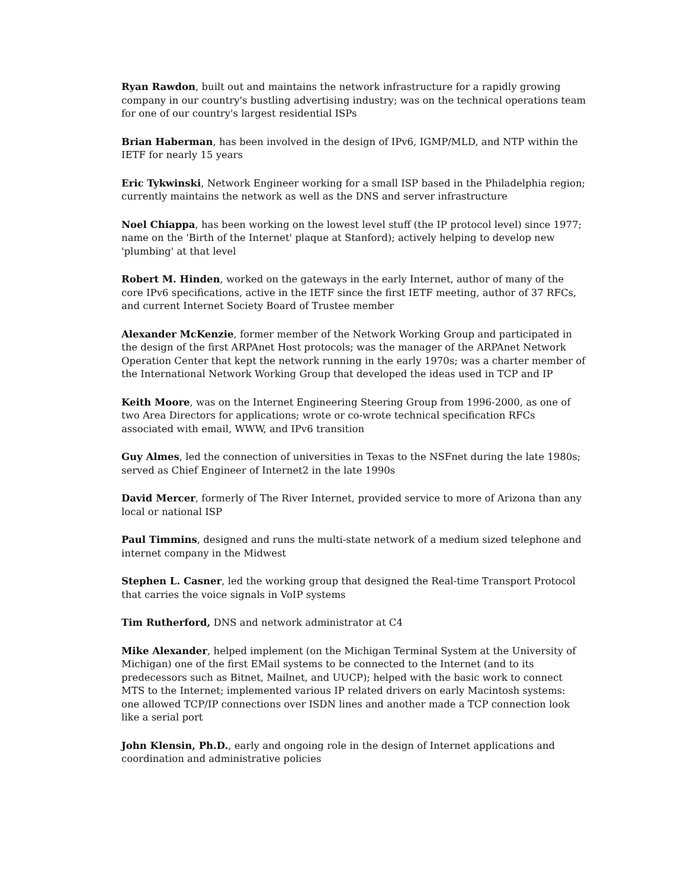Ryan Rawdon, built out and maintains the network infrastructure for a rapidly growing company in our country's bustling advertising industry; was on the technical operations team for one of our country's largest residential ISPs
Brian Haberman, has been involved in the design of IPv6, IGMP/MLD, and NTP within the IETF for nearly 15 years
Eric Tykwinski, Network Engineer working for a small ISP based in the Philadelphia region; currently maintains the network as well as the DNS and server infrastructure
Noel Chiappa, has been working on the lowest level stuff (the IP protocol level) since 1977; name on the 'Birth of the Internet' plaque at Stanford); actively helping to develop new 'plumbing' at that level
Robert M. Hinden, worked on the gateways in the early Internet, author of many of the core IPv6 specifications, active in the IETF since the first IETF meeting, author of 37 RFCs, and current Internet Society Board of Trustee member
Alexander McKenzie, former member of the Network Working Group and participated in the design of the first ARPAnet Host protocols; was the manager of the ARPAnet Network Operation Center that kept the network running in the early 1970s; was a charter member of the International Network Working Group that developed the ideas used in TCP and IP
Keith Moore, was on the Internet Engineering Steering Group from 1996-2000, as one of two Area Directors for applications; wrote or co-wrote technical specification RFCs associated with email, WWW, and IPv6 transition
Guy Almes, led the connection of universities in Texas to the NSFnet during the late 1980s; served as Chief Engineer of Internet2 in the late 1990s
David Mercer, formerly of The River Internet, provided service to more of Arizona than any local or national ISP
Paul Timmins, designed and runs the multi-state network of a medium sized telephone and internet company in the Midwest
Stephen L. Casner, led the working group that designed the Real-time Transport Protocol that carries the voice signals in VoIP systems
Tim Rutherford, DNS and network administrator at C4
Mike Alexander, helped implement (on the Michigan Terminal System at the University of Michigan) one of the first EMail systems to be connected to the Internet (and to its predecessors such as Bitnet, Mailnet, and UUCP); helped with the basic work to connect MTS to the Internet; implemented various IP related drivers on early Macintosh systems: one allowed TCP/IP connections over ISDN lines and another made a TCP connection look like a serial port
John Klensin, Ph.D., early and ongoing role in the design of Internet applications and coordination and administrative policies